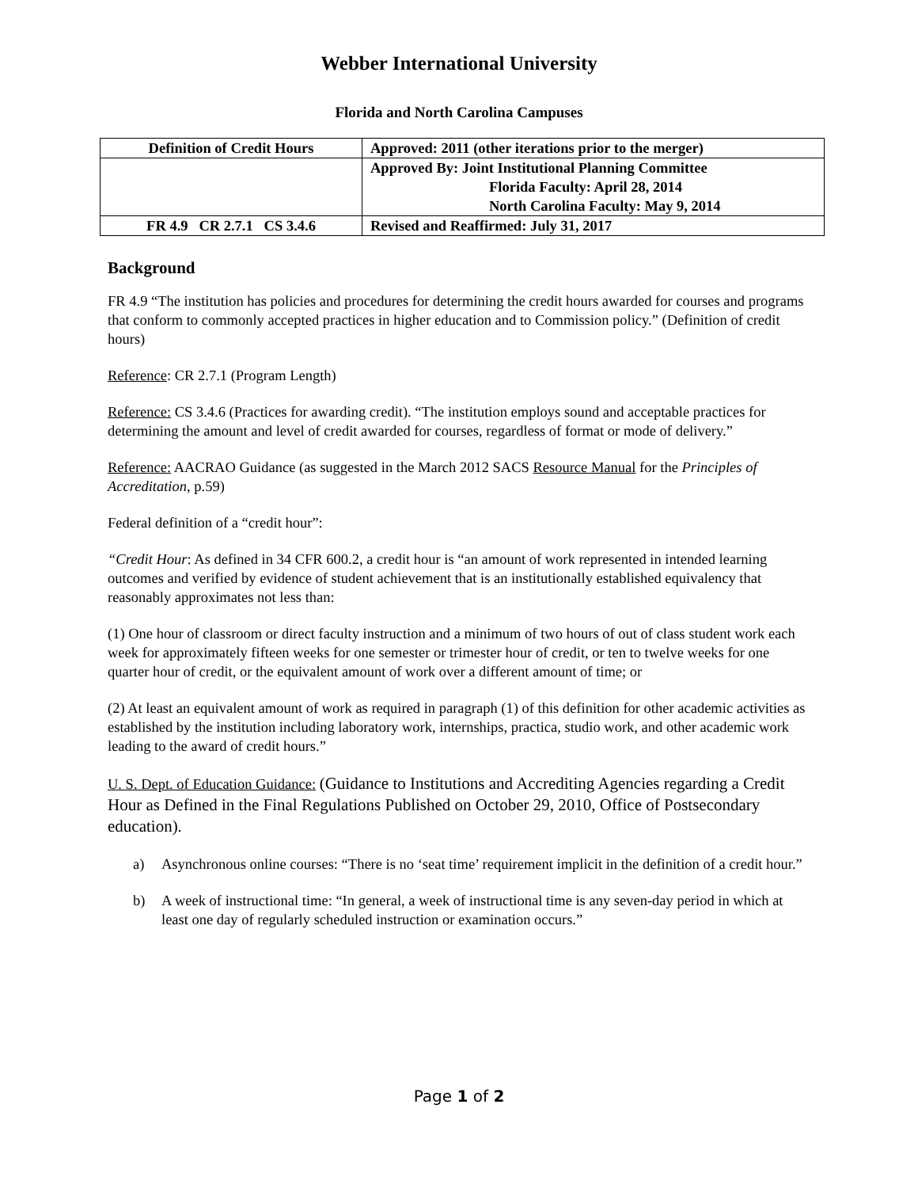Webber International University
Florida and North Carolina Campuses
| Definition of Credit Hours | Approved: 2011 (other iterations prior to the merger) |
| | Approved By: Joint Institutional Planning Committee Florida Faculty: April 28, 2014 North Carolina Faculty: May 9, 2014 |
| FR 4.9 CR 2.7.1 CS 3.4.6 | Revised and Reaffirmed: July 31, 2017 |
Background
FR 4.9 “The institution has policies and procedures for determining the credit hours awarded for courses and programs that conform to commonly accepted practices in higher education and to Commission policy.” (Definition of credit hours)
Reference: CR 2.7.1 (Program Length)
Reference: CS 3.4.6 (Practices for awarding credit). “The institution employs sound and acceptable practices for determining the amount and level of credit awarded for courses, regardless of format or mode of delivery.”
Reference: AACRAO Guidance (as suggested in the March 2012 SACS Resource Manual for the Principles of Accreditation, p.59)
Federal definition of a “credit hour”:
“Credit Hour: As defined in 34 CFR 600.2, a credit hour is “an amount of work represented in intended learning outcomes and verified by evidence of student achievement that is an institutionally established equivalency that reasonably approximates not less than:
(1) One hour of classroom or direct faculty instruction and a minimum of two hours of out of class student work each week for approximately fifteen weeks for one semester or trimester hour of credit, or ten to twelve weeks for one quarter hour of credit, or the equivalent amount of work over a different amount of time; or
(2) At least an equivalent amount of work as required in paragraph (1) of this definition for other academic activities as established by the institution including laboratory work, internships, practica, studio work, and other academic work leading to the award of credit hours.”
U. S. Dept. of Education Guidance: (Guidance to Institutions and Accrediting Agencies regarding a Credit Hour as Defined in the Final Regulations Published on October 29, 2010, Office of Postsecondary education).
a) Asynchronous online courses: “There is no ‘seat time’ requirement implicit in the definition of a credit hour.”
b) A week of instructional time: “In general, a week of instructional time is any seven-day period in which at least one day of regularly scheduled instruction or examination occurs.”
Page 1 of 2